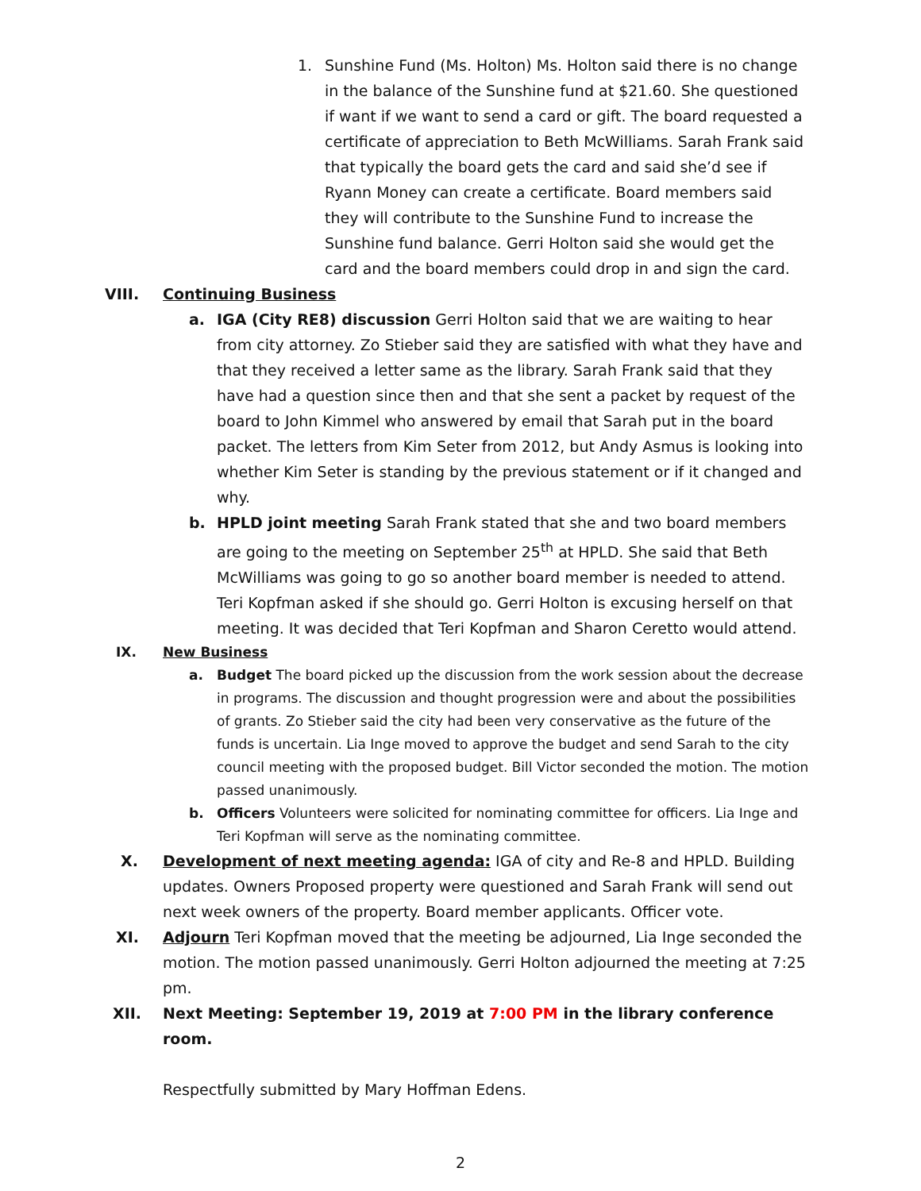1. Sunshine Fund (Ms. Holton) Ms. Holton said there is no change in the balance of the Sunshine fund at $21.60. She questioned if want if we want to send a card or gift. The board requested a certificate of appreciation to Beth McWilliams. Sarah Frank said that typically the board gets the card and said she’d see if Ryann Money can create a certificate. Board members said they will contribute to the Sunshine Fund to increase the Sunshine fund balance. Gerri Holton said she would get the card and the board members could drop in and sign the card.
VIII. Continuing Business
a. IGA (City RE8) discussion Gerri Holton said that we are waiting to hear from city attorney. Zo Stieber said they are satisfied with what they have and that they received a letter same as the library. Sarah Frank said that they have had a question since then and that she sent a packet by request of the board to John Kimmel who answered by email that Sarah put in the board packet. The letters from Kim Seter from 2012, but Andy Asmus is looking into whether Kim Seter is standing by the previous statement or if it changed and why.
b. HPLD joint meeting Sarah Frank stated that she and two board members are going to the meeting on September 25<sup>th</sup> at HPLD. She said that Beth McWilliams was going to go so another board member is needed to attend. Teri Kopfman asked if she should go. Gerri Holton is excusing herself on that meeting. It was decided that Teri Kopfman and Sharon Ceretto would attend.
IX. New Business
a. Budget The board picked up the discussion from the work session about the decrease in programs. The discussion and thought progression were and about the possibilities of grants. Zo Stieber said the city had been very conservative as the future of the funds is uncertain. Lia Inge moved to approve the budget and send Sarah to the city council meeting with the proposed budget. Bill Victor seconded the motion. The motion passed unanimously.
b. Officers Volunteers were solicited for nominating committee for officers. Lia Inge and Teri Kopfman will serve as the nominating committee.
X. Development of next meeting agenda: IGA of city and Re-8 and HPLD. Building updates. Owners Proposed property were questioned and Sarah Frank will send out next week owners of the property. Board member applicants. Officer vote.
XI. Adjourn Teri Kopfman moved that the meeting be adjourned, Lia Inge seconded the motion. The motion passed unanimously. Gerri Holton adjourned the meeting at 7:25 pm.
XII. Next Meeting: September 19, 2019 at 7:00 PM in the library conference room.
Respectfully submitted by Mary Hoffman Edens.
2